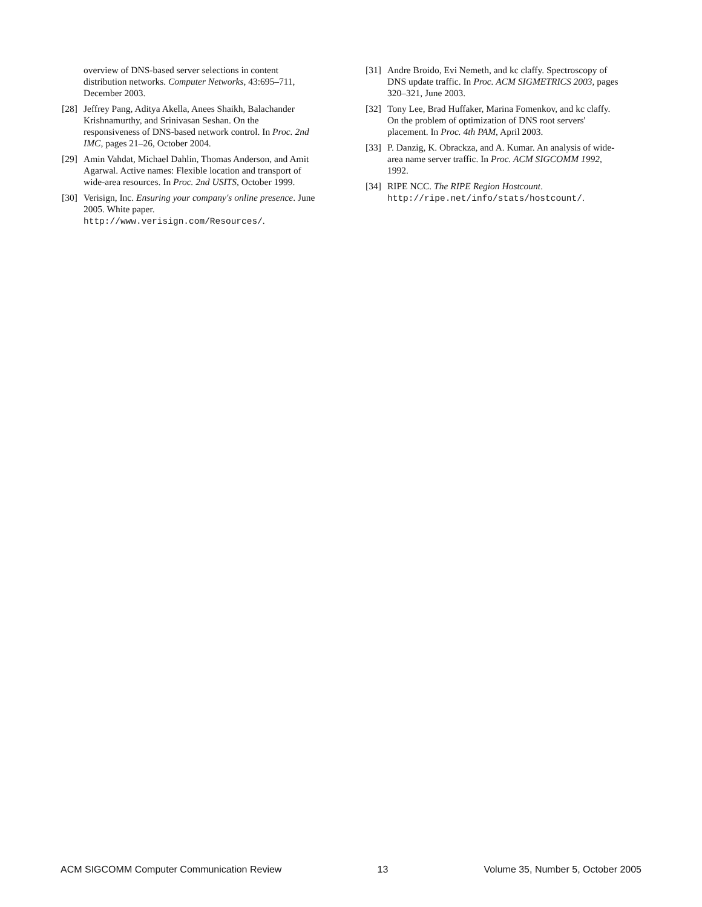overview of DNS-based server selections in content distribution networks. Computer Networks, 43:695–711, December 2003.
[28] Jeffrey Pang, Aditya Akella, Anees Shaikh, Balachander Krishnamurthy, and Srinivasan Seshan. On the responsiveness of DNS-based network control. In Proc. 2nd IMC, pages 21–26, October 2004.
[29] Amin Vahdat, Michael Dahlin, Thomas Anderson, and Amit Agarwal. Active names: Flexible location and transport of wide-area resources. In Proc. 2nd USITS, October 1999.
[30] Verisign, Inc. Ensuring your company's online presence. June 2005. White paper. http://www.verisign.com/Resources/.
[31] Andre Broido, Evi Nemeth, and kc claffy. Spectroscopy of DNS update traffic. In Proc. ACM SIGMETRICS 2003, pages 320–321, June 2003.
[32] Tony Lee, Brad Huffaker, Marina Fomenkov, and kc claffy. On the problem of optimization of DNS root servers' placement. In Proc. 4th PAM, April 2003.
[33] P. Danzig, K. Obrackza, and A. Kumar. An analysis of wide-area name server traffic. In Proc. ACM SIGCOMM 1992, 1992.
[34] RIPE NCC. The RIPE Region Hostcount. http://ripe.net/info/stats/hostcount/.
ACM SIGCOMM Computer Communication Review 13 Volume 35, Number 5, October 2005